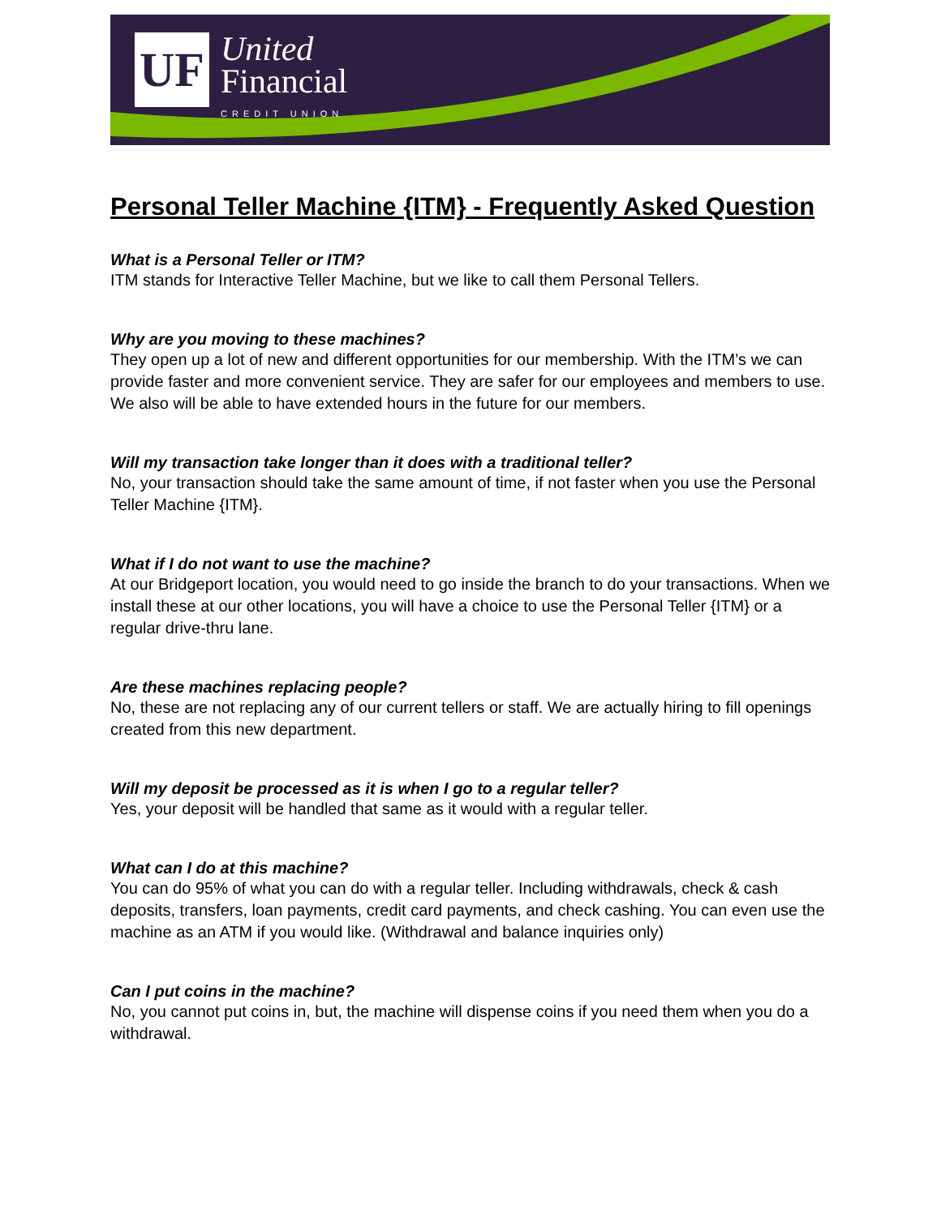UF
United
Financial
CREDIT UNION
Personal Teller Machine {ITM} - Frequently Asked Question
What is a Personal Teller or ITM?
ITM stands for Interactive Teller Machine, but we like to call them Personal Tellers.
Why are you moving to these machines?
They open up a lot of new and different opportunities for our membership. With the ITM’s we can provide faster and more convenient service. They are safer for our employees and members to use. We also will be able to have extended hours in the future for our members.
Will my transaction take longer than it does with a traditional teller?
No, your transaction should take the same amount of time, if not faster when you use the Personal Teller Machine {ITM}.
What if I do not want to use the machine?
At our Bridgeport location, you would need to go inside the branch to do your transactions. When we install these at our other locations, you will have a choice to use the Personal Teller {ITM} or a regular drive-thru lane.
Are these machines replacing people?
No, these are not replacing any of our current tellers or staff. We are actually hiring to fill openings created from this new department.
Will my deposit be processed as it is when I go to a regular teller?
Yes, your deposit will be handled that same as it would with a regular teller.
What can I do at this machine?
You can do 95% of what you can do with a regular teller. Including withdrawals, check & cash deposits, transfers, loan payments, credit card payments, and check cashing. You can even use the machine as an ATM if you would like. (Withdrawal and balance inquiries only)
Can I put coins in the machine?
No, you cannot put coins in, but, the machine will dispense coins if you need them when you do a withdrawal.